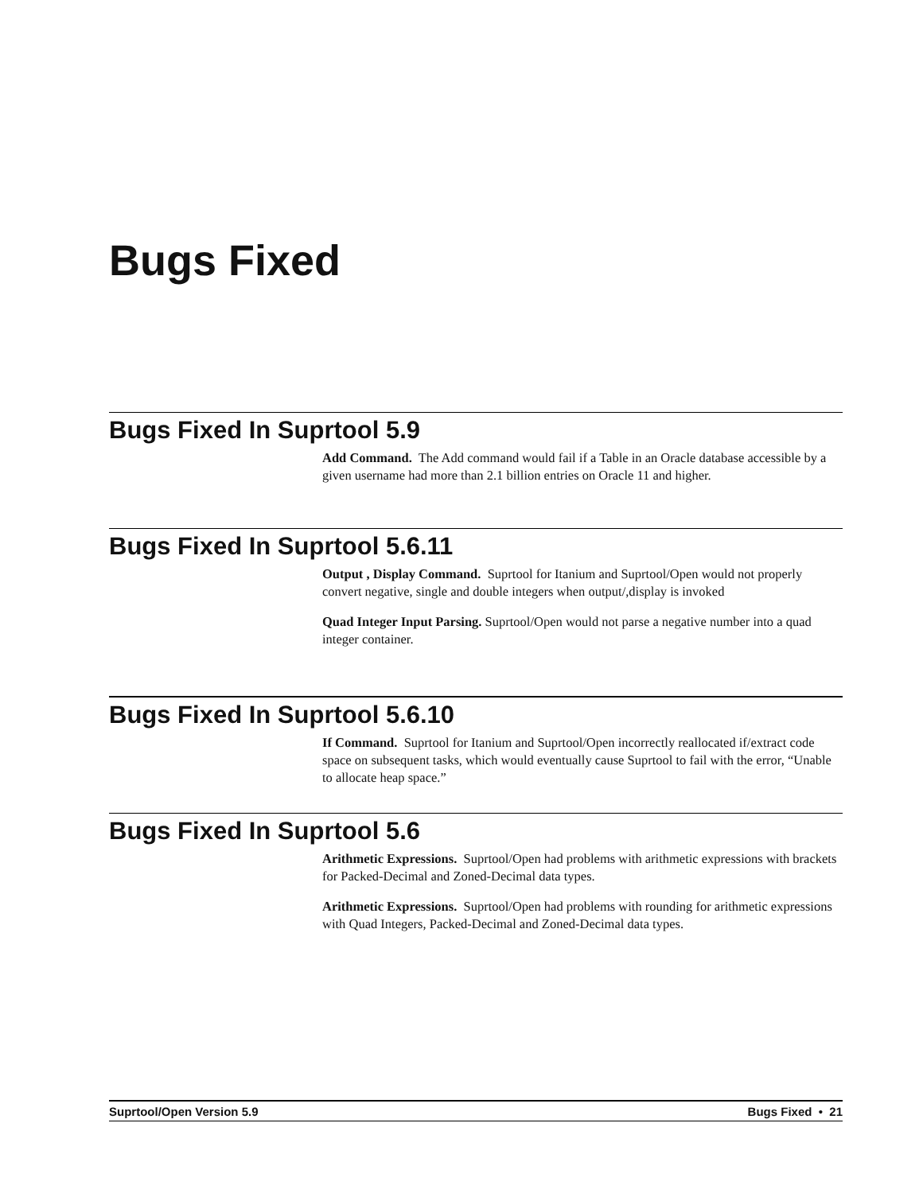Bugs Fixed
Bugs Fixed In Suprtool 5.9
Add Command. The Add command would fail if a Table in an Oracle database accessible by a given username had more than 2.1 billion entries on Oracle 11 and higher.
Bugs Fixed In Suprtool 5.6.11
Output , Display Command. Suprtool for Itanium and Suprtool/Open would not properly convert negative, single and double integers when output/,display is invoked
Quad Integer Input Parsing. Suprtool/Open would not parse a negative number into a quad integer container.
Bugs Fixed In Suprtool 5.6.10
If Command. Suprtool for Itanium and Suprtool/Open incorrectly reallocated if/extract code space on subsequent tasks, which would eventually cause Suprtool to fail with the error, “Unable to allocate heap space.”
Bugs Fixed In Suprtool 5.6
Arithmetic Expressions. Suprtool/Open had problems with arithmetic expressions with brackets for Packed-Decimal and Zoned-Decimal data types.
Arithmetic Expressions. Suprtool/Open had problems with rounding for arithmetic expressions with Quad Integers, Packed-Decimal and Zoned-Decimal data types.
Suprtool/Open Version 5.9 Bugs Fixed • 21